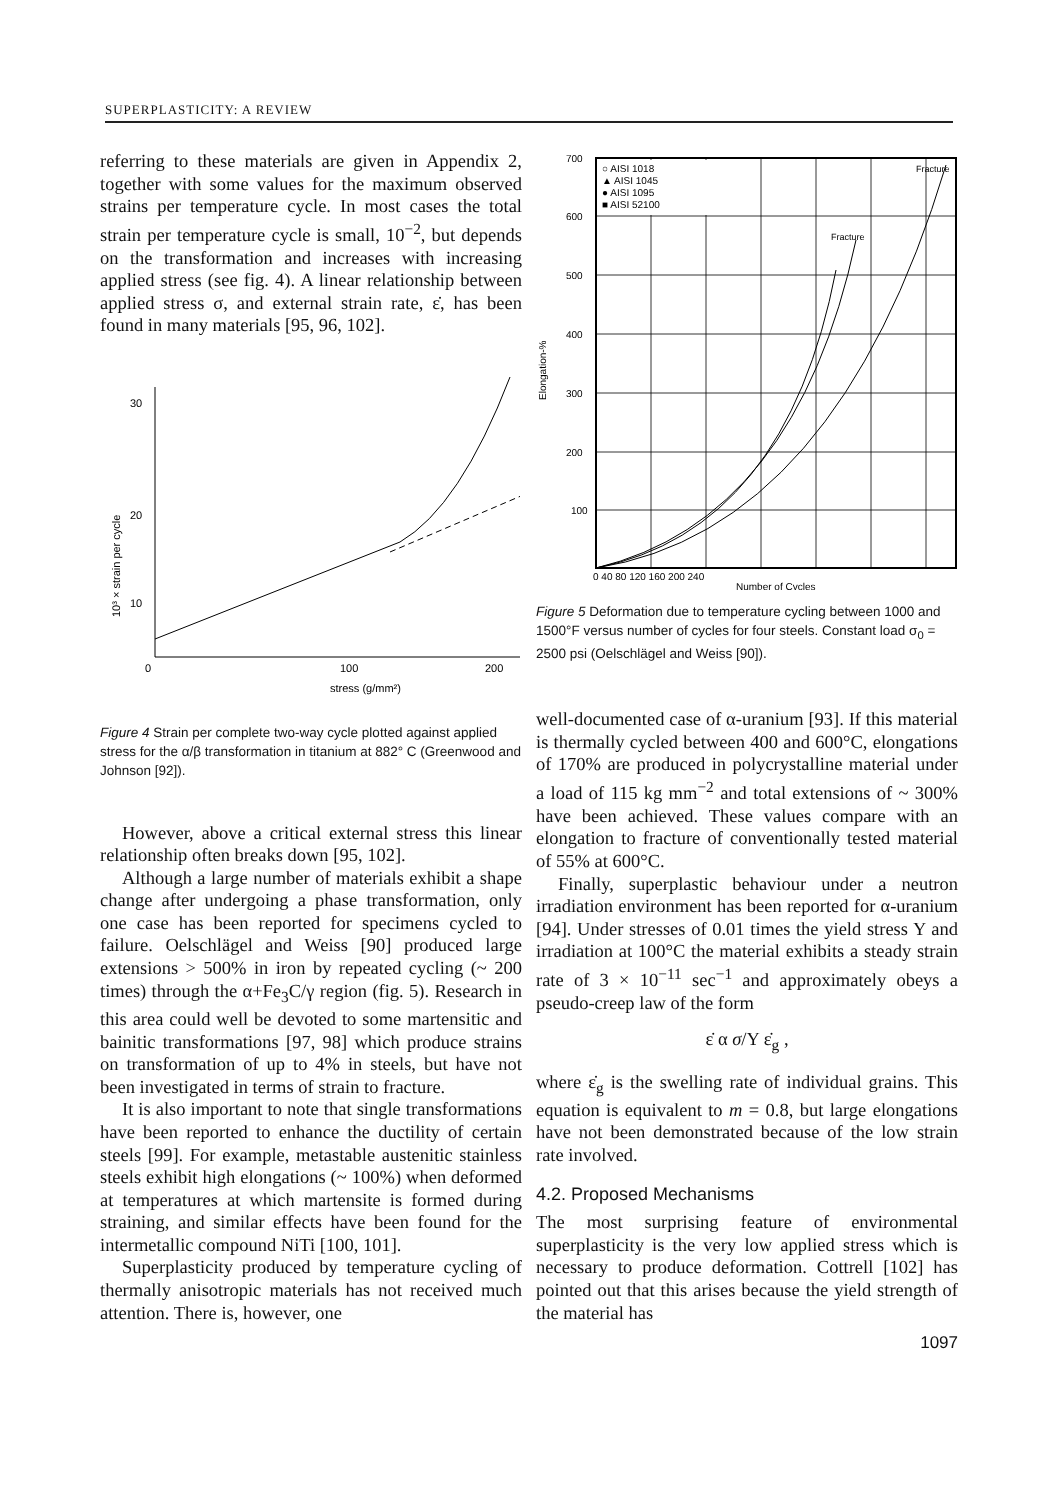SUPERPLASTICITY: A REVIEW
referring to these materials are given in Appendix 2, together with some values for the maximum observed strains per temperature cycle. In most cases the total strain per temperature cycle is small, 10<sup>−2</sup>, but depends on the transformation and increases with increasing applied stress (see fig. 4). A linear relationship between applied stress σ, and external strain rate, ε̇, has been found in many materials [95, 96, 102].
30
20
10
0
100
200
stress (g/mm²)
10³ × strain per cycle
Figure 4 Strain per complete two-way cycle plotted against applied stress for the α/β transformation in titanium at 882° C (Greenwood and Johnson [92]).
However, above a critical external stress this linear relationship often breaks down [95, 102].
Although a large number of materials exhibit a shape change after undergoing a phase transformation, only one case has been reported for specimens cycled to failure. Oelschlägel and Weiss [90] produced large extensions > 500% in iron by repeated cycling (~ 200 times) through the α+Fe<sub>3</sub>C/γ region (fig. 5). Research in this area could well be devoted to some martensitic and bainitic transformations [97, 98] which produce strains on transformation of up to 4% in steels, but have not been investigated in terms of strain to fracture.
It is also important to note that single transformations have been reported to enhance the ductility of certain steels [99]. For example, metastable austenitic stainless steels exhibit high elongations (~ 100%) when deformed at temperatures at which martensite is formed during straining, and similar effects have been found for the intermetallic compound NiTi [100, 101].
Superplasticity produced by temperature cycling of thermally anisotropic materials has not received much attention. There is, however, one
○ AISI 1018
▲ AISI 1045
● AISI 1095
■ AISI 52100
700
600
500
400
300
200
100
Elongation-%
0 40 80 120 160 200 240
Number of Cycles
Fracture
Fracture
Figure 5 Deformation due to temperature cycling between 1000 and 1500°F versus number of cycles for four steels. Constant load σ<sub>0</sub> = 2500 psi (Oelschlägel and Weiss [90]).
well-documented case of α-uranium [93]. If this material is thermally cycled between 400 and 600°C, elongations of 170% are produced in polycrystalline material under a load of 115 kg mm<sup>−2</sup> and total extensions of ~ 300% have been achieved. These values compare with an elongation to fracture of conventionally tested material of 55% at 600°C.
Finally, superplastic behaviour under a neutron irradiation environment has been reported for α-uranium [94]. Under stresses of 0.01 times the yield stress Y and irradiation at 100°C the material exhibits a steady strain rate of 3 × 10<sup>−11</sup> sec<sup>−1</sup> and approximately obeys a pseudo-creep law of the form
ε̇ α σ/Y ε̇<sub>g</sub> ,
where ε̇<sub>g</sub> is the swelling rate of individual grains. This equation is equivalent to m = 0.8, but large elongations have not been demonstrated because of the low strain rate involved.
4.2. Proposed Mechanisms
The most surprising feature of environmental superplasticity is the very low applied stress which is necessary to produce deformation. Cottrell [102] has pointed out that this arises because the yield strength of the material has
1097